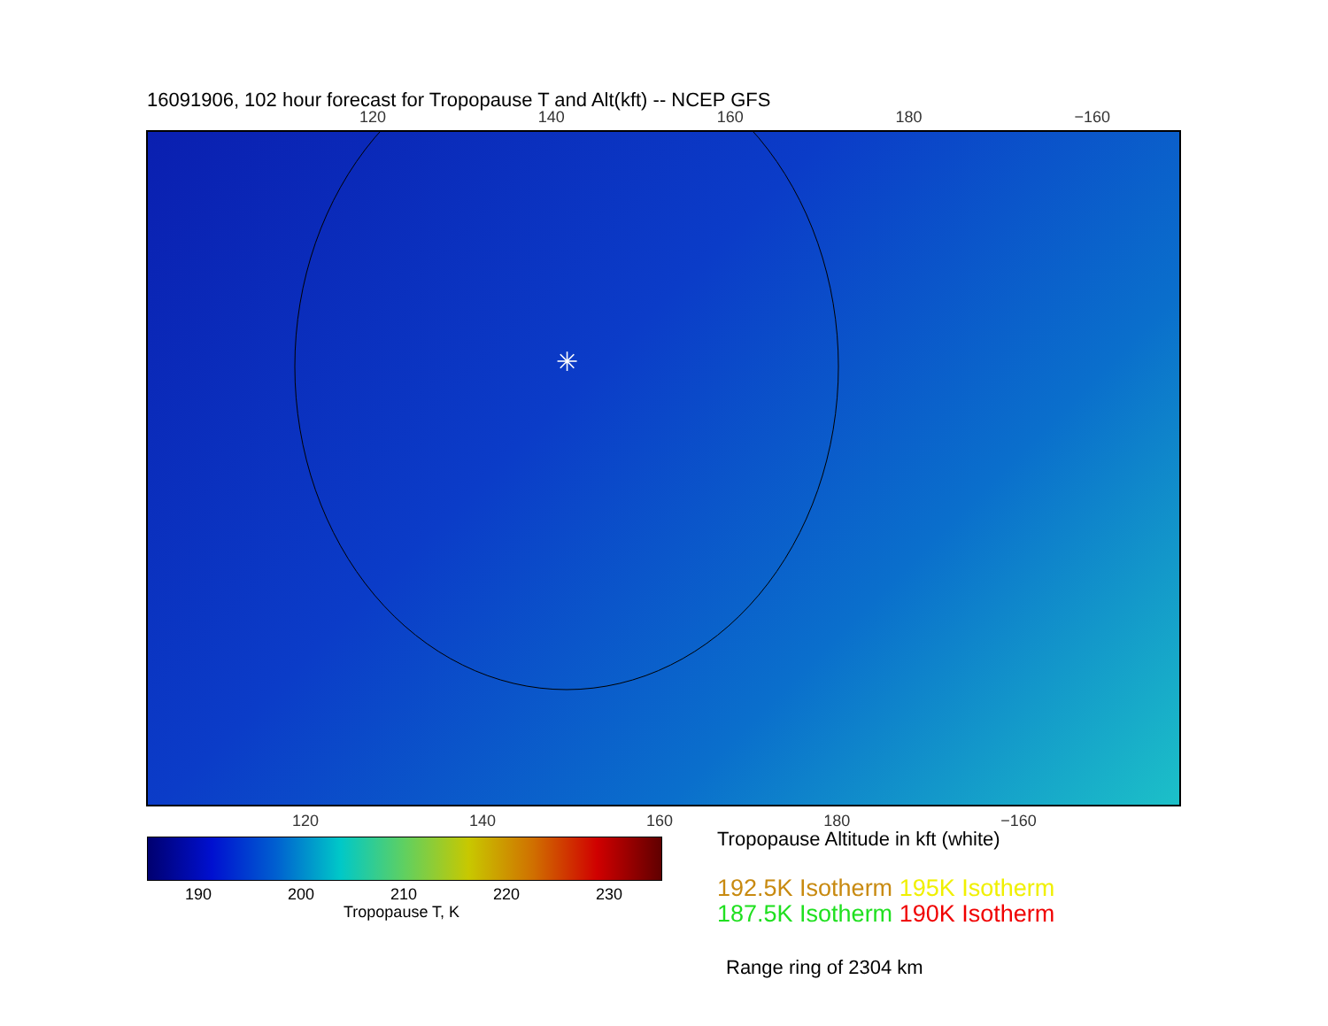16091906, 102 hour forecast for Tropopause T and Alt(kft) -- NCEP GFS
120 140 160 180 −160
✳
120 140 160 180 −160
190 200 210 220 230
Tropopause T, K
Tropopause Altitude in kft (white)
192.5K Isotherm 195K Isotherm
187.5K Isotherm 190K Isotherm
Range ring of 2304 km